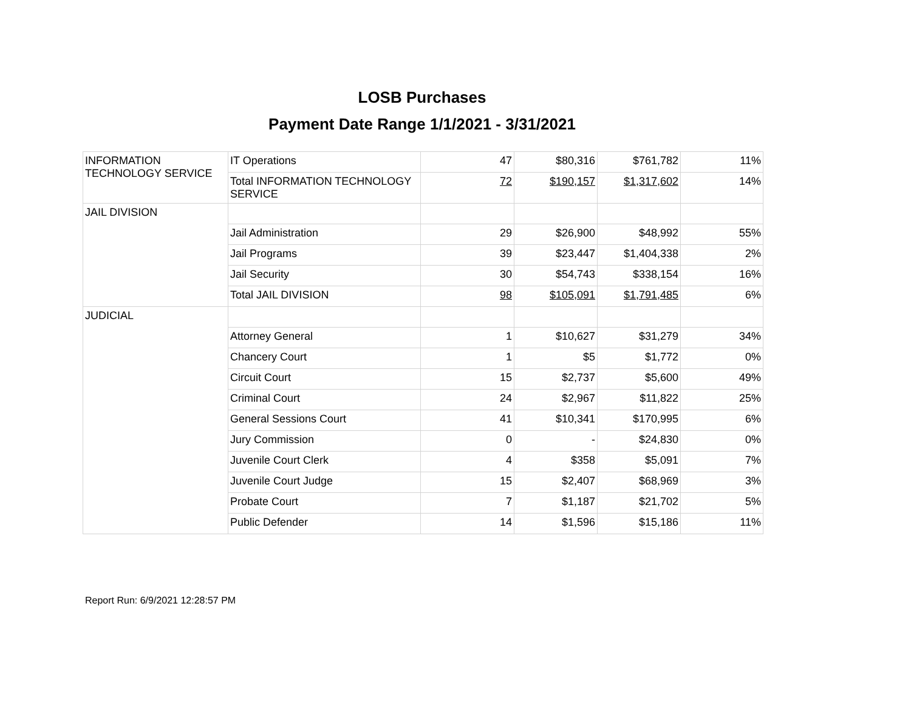LOSB Purchases
Payment Date Range 1/1/2021 - 3/31/2021
| INFORMATION TECHNOLOGY SERVICE | IT Operations | 47 | $80,316 | $761,782 | 11% |
| | Total INFORMATION TECHNOLOGY SERVICE | 72 | $190,157 | $1,317,602 | 14% |
| JAIL DIVISION | | | | | |
| | Jail Administration | 29 | $26,900 | $48,992 | 55% |
| | Jail Programs | 39 | $23,447 | $1,404,338 | 2% |
| | Jail Security | 30 | $54,743 | $338,154 | 16% |
| | Total JAIL DIVISION | 98 | $105,091 | $1,791,485 | 6% |
| JUDICIAL | | | | | |
| | Attorney General | 1 | $10,627 | $31,279 | 34% |
| | Chancery Court | 1 | $5 | $1,772 | 0% |
| | Circuit Court | 15 | $2,737 | $5,600 | 49% |
| | Criminal Court | 24 | $2,967 | $11,822 | 25% |
| | General Sessions Court | 41 | $10,341 | $170,995 | 6% |
| | Jury Commission | 0 | - | $24,830 | 0% |
| | Juvenile Court Clerk | 4 | $358 | $5,091 | 7% |
| | Juvenile Court Judge | 15 | $2,407 | $68,969 | 3% |
| | Probate Court | 7 | $1,187 | $21,702 | 5% |
| | Public Defender | 14 | $1,596 | $15,186 | 11% |
Report Run: 6/9/2021 12:28:57 PM